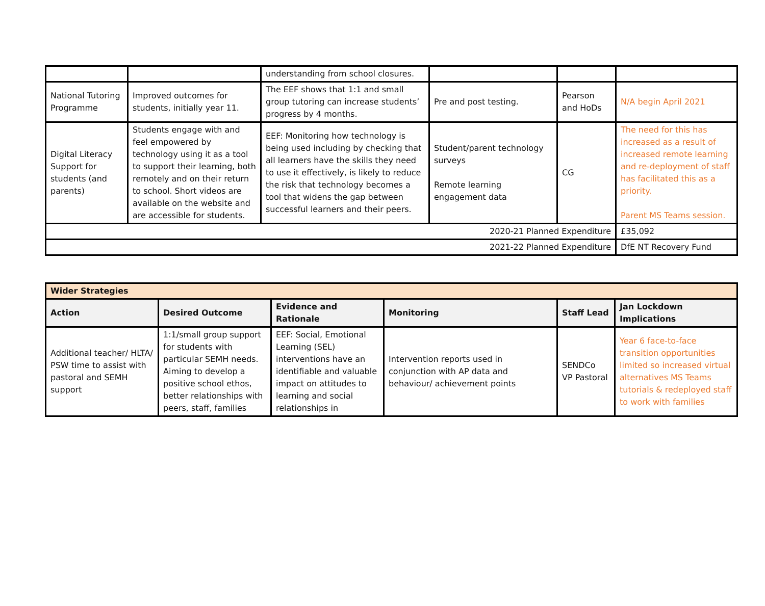| | | understanding from school closures. | | | |
| National Tutoring Programme | Improved outcomes for students, initially year 11. | The EEF shows that 1:1 and small group tutoring can increase students’ progress by 4 months. | Pre and post testing. | Pearson and HoDs | N/A begin April 2021 |
| Digital Literacy Support for students (and parents) | Students engage with and feel empowered by technology using it as a tool to support their learning, both remotely and on their return to school. Short videos are available on the website and are accessible for students. | EEF: Monitoring how technology is being used including by checking that all learners have the skills they need to use it effectively, is likely to reduce the risk that technology becomes a tool that widens the gap between successful learners and their peers. | Student/parent technology surveys Remote learning engagement data | CG | The need for this has increased as a result of increased remote learning and re-deployment of staff has facilitated this as a priority. Parent MS Teams session. |
| 2020-21 Planned Expenditure | | | | | £35,092 |
| 2021-22 Planned Expenditure | | | | | DfE NT Recovery Fund |
| Wider Strategies | | | | | |
| Action | Desired Outcome | Evidence and Rationale | Monitoring | Staff Lead | Jan Lockdown Implications |
| Additional teacher/ HLTA/ PSW time to assist with pastoral and SEMH support | 1:1/small group support for students with particular SEMH needs. Aiming to develop a positive school ethos, better relationships with peers, staff, families | EEF: Social, Emotional Learning (SEL) interventions have an identifiable and valuable impact on attitudes to learning and social relationships in | Intervention reports used in conjunction with AP data and behaviour/ achievement points | SENDCo VP Pastoral | Year 6 face-to-face transition opportunities limited so increased virtual alternatives MS Teams tutorials & redeployed staff to work with families |